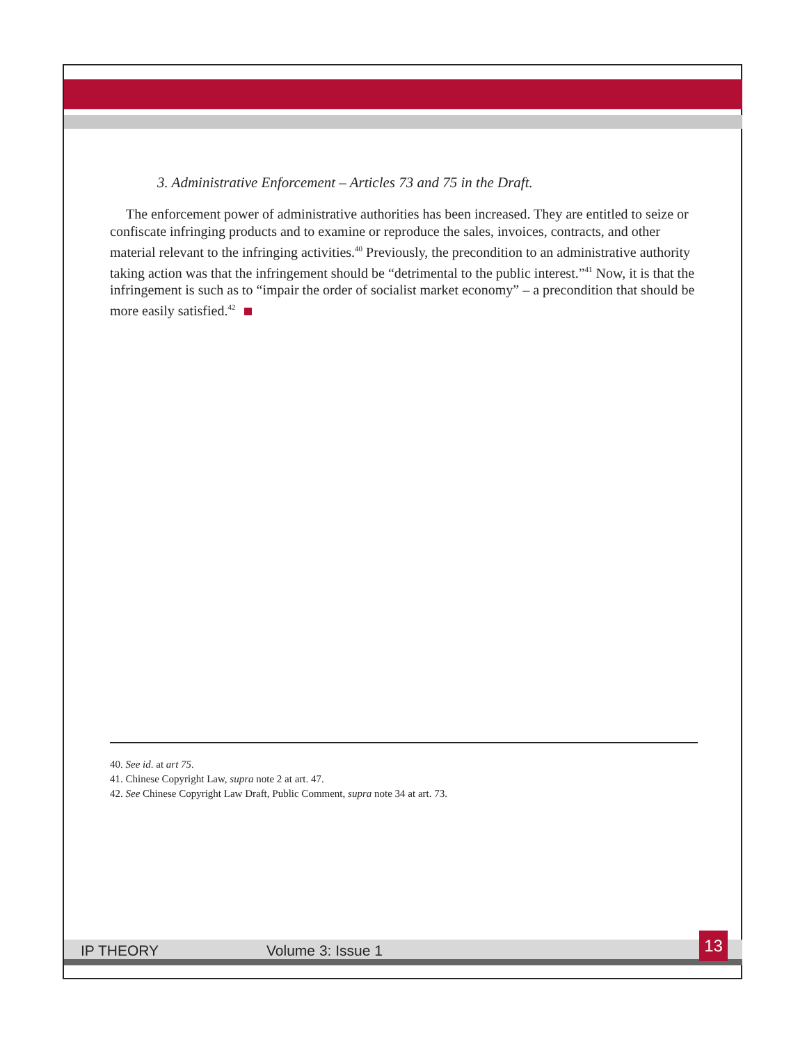3. Administrative Enforcement – Articles 73 and 75 in the Draft.
The enforcement power of administrative authorities has been increased. They are entitled to seize or confiscate infringing products and to examine or reproduce the sales, invoices, contracts, and other material relevant to the infringing activities.<sup>40</sup> Previously, the precondition to an administrative authority taking action was that the infringement should be “detrimental to the public interest.”<sup>41</sup> Now, it is that the infringement is such as to “impair the order of socialist market economy” – a precondition that should be more easily satisfied.<sup>42</sup>
40. See id. at art 75.
41. Chinese Copyright Law, supra note 2 at art. 47.
42. See Chinese Copyright Law Draft, Public Comment, supra note 34 at art. 73.
IP THEORY Volume 3: Issue 1 13